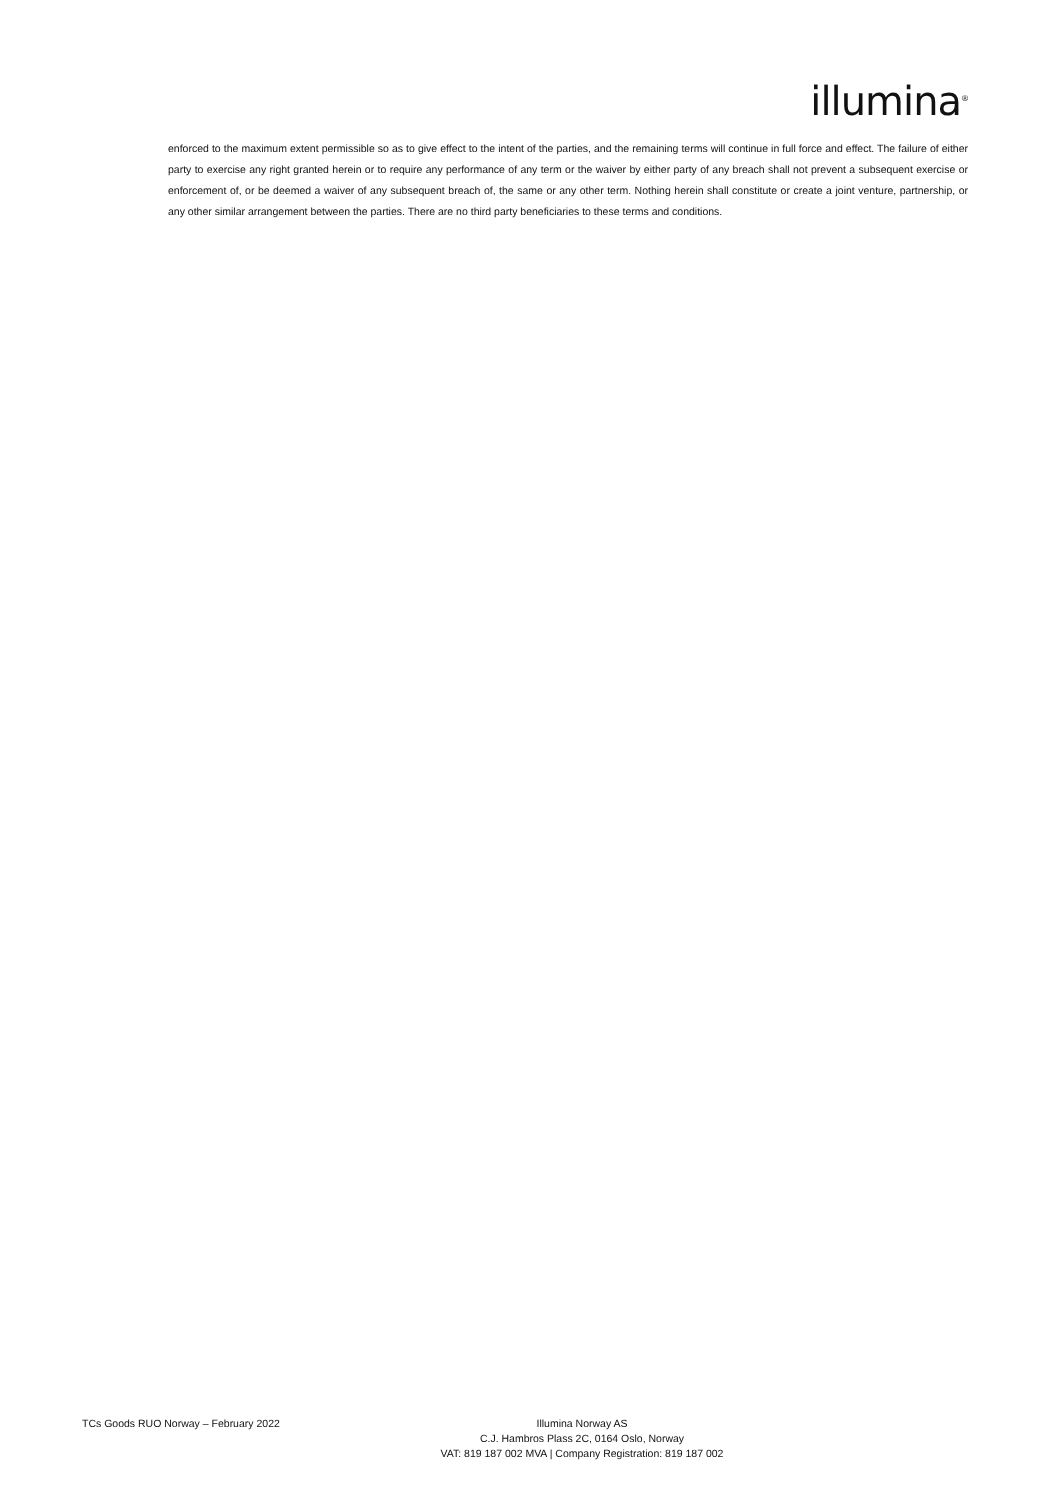illumina<sup>®</sup>
enforced to the maximum extent permissible so as to give effect to the intent of the parties, and the remaining terms will continue in full force and effect. The failure of either party to exercise any right granted herein or to require any performance of any term or the waiver by either party of any breach shall not prevent a subsequent exercise or enforcement of, or be deemed a waiver of any subsequent breach of, the same or any other term. Nothing herein shall constitute or create a joint venture, partnership, or any other similar arrangement between the parties. There are no third party beneficiaries to these terms and conditions.
TCs Goods RUO Norway – February 2022 Illumina Norway AS
C.J. Hambros Plass 2C, 0164 Oslo, Norway
VAT: 819 187 002 MVA | Company Registration: 819 187 002